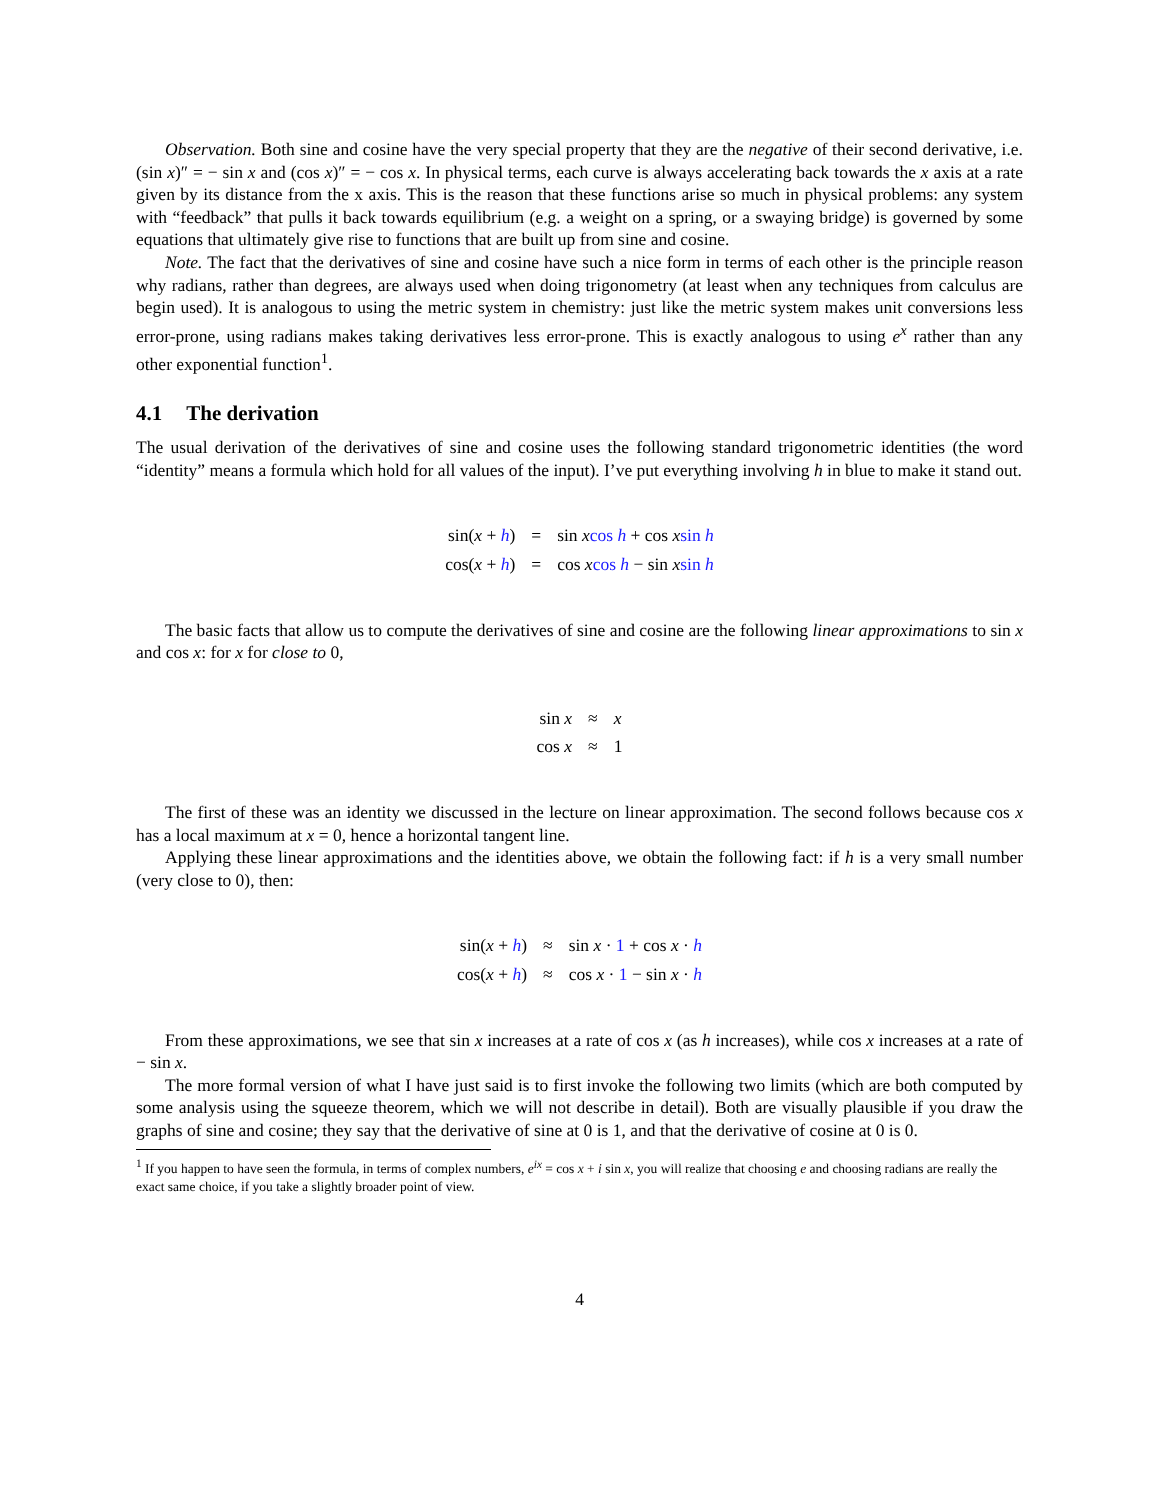Observation. Both sine and cosine have the very special property that they are the negative of their second derivative, i.e. (sin x)″ = − sin x and (cos x)″ = − cos x. In physical terms, each curve is always accelerating back towards the x axis at a rate given by its distance from the x axis. This is the reason that these functions arise so much in physical problems: any system with “feedback” that pulls it back towards equilibrium (e.g. a weight on a spring, or a swaying bridge) is governed by some equations that ultimately give rise to functions that are built up from sine and cosine.
Note. The fact that the derivatives of sine and cosine have such a nice form in terms of each other is the principle reason why radians, rather than degrees, are always used when doing trigonometry (at least when any techniques from calculus are begin used). It is analogous to using the metric system in chemistry: just like the metric system makes unit conversions less error-prone, using radians makes taking derivatives less error-prone. This is exactly analogous to using e<sup>x</sup> rather than any other exponential function<sup>1</sup>.
4.1 The derivation
The usual derivation of the derivatives of sine and cosine uses the following standard trigonometric identities (the word “identity” means a formula which hold for all values of the input). I’ve put everything involving h in blue to make it stand out.
| sin( x + h ) | = | sin x cos h + cos x sin h |
| cos( x + h ) | = | cos x cos h − sin x sin h |
The basic facts that allow us to compute the derivatives of sine and cosine are the following linear approximations to sin x and cos x: for x for close to 0,
| sin x | ≈ | x |
| cos x | ≈ | 1 |
The first of these was an identity we discussed in the lecture on linear approximation. The second follows because cos x has a local maximum at x = 0, hence a horizontal tangent line.
Applying these linear approximations and the identities above, we obtain the following fact: if h is a very small number (very close to 0), then:
| sin( x + h ) | ≈ | sin x · 1 + cos x · h |
| cos( x + h ) | ≈ | cos x · 1 − sin x · h |
From these approximations, we see that sin x increases at a rate of cos x (as h increases), while cos x increases at a rate of − sin x.
The more formal version of what I have just said is to first invoke the following two limits (which are both computed by some analysis using the squeeze theorem, which we will not describe in detail). Both are visually plausible if you draw the graphs of sine and cosine; they say that the derivative of sine at 0 is 1, and that the derivative of cosine at 0 is 0.
<sup>1</sup> If you happen to have seen the formula, in terms of complex numbers, e<sup>ix</sup> = cos x + i sin x, you will realize that choosing e and choosing radians are really the exact same choice, if you take a slightly broader point of view.
4